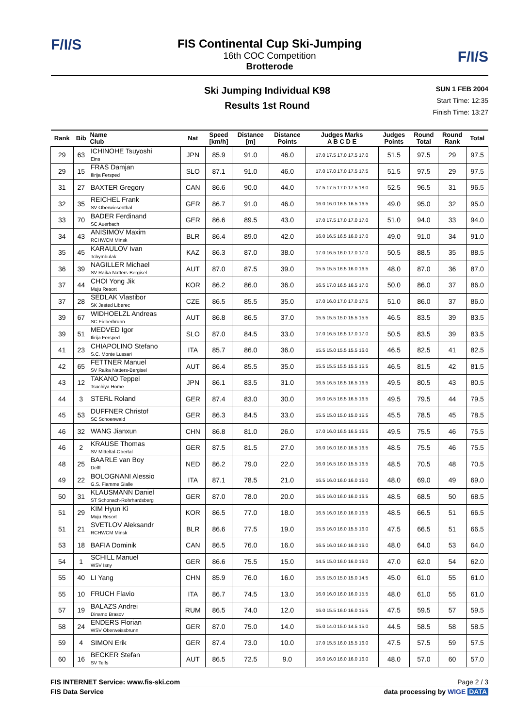F/I/S
F/I/S
FIS Continental Cup Ski-Jumping
16th COC Competition
Brotterode
Ski Jumping Individual K98
Results 1st Round
SUN 1 FEB 2004
Start Time: 12:35
Finish Time: 13:27
| Rank | Bib | Name Club | Nat | Speed [km/h] | Distance [m] | Distance Points | Judges Marks A B C D E | Judges Points | Round Total | Round Rank | Total |
| --- | --- | --- | --- | --- | --- | --- | --- | --- | --- | --- | --- |
| 29 | 63 | ICHINOHE Tsuyoshi Eins | JPN | 85.9 | 91.0 | 46.0 | 17.0 17.5 17.0 17.5 17.0 | 51.5 | 97.5 | 29 | 97.5 |
| 29 | 15 | FRAS Damjan Ilirija Fersped | SLO | 87.1 | 91.0 | 46.0 | 17.0 17.0 17.0 17.5 17.5 | 51.5 | 97.5 | 29 | 97.5 |
| 31 | 27 | BAXTER Gregory | CAN | 86.6 | 90.0 | 44.0 | 17.5 17.5 17.0 17.5 18.0 | 52.5 | 96.5 | 31 | 96.5 |
| 32 | 35 | REICHEL Frank SV Oberwiesenthal | GER | 86.7 | 91.0 | 46.0 | 16.0 16.0 16.5 16.5 16.5 | 49.0 | 95.0 | 32 | 95.0 |
| 33 | 70 | BADER Ferdinand SC Auerbach | GER | 86.6 | 89.5 | 43.0 | 17.0 17.5 17.0 17.0 17.0 | 51.0 | 94.0 | 33 | 94.0 |
| 34 | 43 | ANISIMOV Maxim RCHWCM Minsk | BLR | 86.4 | 89.0 | 42.0 | 16.0 16.5 16.5 16.0 17.0 | 49.0 | 91.0 | 34 | 91.0 |
| 35 | 45 | KARAULOV Ivan Tchymbulak | KAZ | 86.3 | 87.0 | 38.0 | 17.0 16.5 16.0 17.0 17.0 | 50.5 | 88.5 | 35 | 88.5 |
| 36 | 39 | NAGILLER Michael SV Raika Natters-Bergisel | AUT | 87.0 | 87.5 | 39.0 | 15.5 15.5 16.5 16.0 16.5 | 48.0 | 87.0 | 36 | 87.0 |
| 37 | 44 | CHOI Yong Jik Muju Resort | KOR | 86.2 | 86.0 | 36.0 | 16.5 17.0 16.5 16.5 17.0 | 50.0 | 86.0 | 37 | 86.0 |
| 37 | 28 | SEDLAK Vlastibor SK Jested Liberec | CZE | 86.5 | 85.5 | 35.0 | 17.0 16.0 17.0 17.0 17.5 | 51.0 | 86.0 | 37 | 86.0 |
| 39 | 67 | WIDHOELZL Andreas SC Fieberbrunn | AUT | 86.8 | 86.5 | 37.0 | 15.5 15.5 15.0 15.5 15.5 | 46.5 | 83.5 | 39 | 83.5 |
| 39 | 51 | MEDVED Igor Ilirija Fersped | SLO | 87.0 | 84.5 | 33.0 | 17.0 16.5 16.5 17.0 17.0 | 50.5 | 83.5 | 39 | 83.5 |
| 41 | 23 | CHIAPOLINO Stefano S.C. Monte Lussari | ITA | 85.7 | 86.0 | 36.0 | 15.5 15.0 15.5 15.5 16.0 | 46.5 | 82.5 | 41 | 82.5 |
| 42 | 65 | FETTNER Manuel SV Raika Natters-Bergisel | AUT | 86.4 | 85.5 | 35.0 | 15.5 15.5 15.5 15.5 15.5 | 46.5 | 81.5 | 42 | 81.5 |
| 43 | 12 | TAKANO Teppei Tsuchiya Home | JPN | 86.1 | 83.5 | 31.0 | 16.5 16.5 16.5 16.5 16.5 | 49.5 | 80.5 | 43 | 80.5 |
| 44 | 3 | STERL Roland | GER | 87.4 | 83.0 | 30.0 | 16.0 16.5 16.5 16.5 16.5 | 49.5 | 79.5 | 44 | 79.5 |
| 45 | 53 | DUFFNER Christof SC Schoenwald | GER | 86.3 | 84.5 | 33.0 | 15.5 15.0 15.0 15.0 15.5 | 45.5 | 78.5 | 45 | 78.5 |
| 46 | 32 | WANG Jianxun | CHN | 86.8 | 81.0 | 26.0 | 17.0 16.0 16.5 16.5 16.5 | 49.5 | 75.5 | 46 | 75.5 |
| 46 | 2 | KRAUSE Thomas SV Mitteltal-Obertal | GER | 87.5 | 81.5 | 27.0 | 16.0 16.0 16.0 16.5 16.5 | 48.5 | 75.5 | 46 | 75.5 |
| 48 | 25 | BAARLE van Boy Delft | NED | 86.2 | 79.0 | 22.0 | 16.0 16.5 16.0 15.5 16.5 | 48.5 | 70.5 | 48 | 70.5 |
| 49 | 22 | BOLOGNANI Alessio G.S. Fiamme Gialle | ITA | 87.1 | 78.5 | 21.0 | 16.5 16.0 16.0 16.0 16.0 | 48.0 | 69.0 | 49 | 69.0 |
| 50 | 31 | KLAUSMANN Daniel ST Schonach-Rohrhardsberg | GER | 87.0 | 78.0 | 20.0 | 16.5 16.0 16.0 16.0 16.5 | 48.5 | 68.5 | 50 | 68.5 |
| 51 | 29 | KIM Hyun Ki Muju Resort | KOR | 86.5 | 77.0 | 18.0 | 16.5 16.0 16.0 16.0 16.5 | 48.5 | 66.5 | 51 | 66.5 |
| 51 | 21 | SVETLOV Aleksandr RCHWCM Minsk | BLR | 86.6 | 77.5 | 19.0 | 15.5 16.0 16.0 15.5 16.0 | 47.5 | 66.5 | 51 | 66.5 |
| 53 | 18 | BAFIA Dominik | CAN | 86.5 | 76.0 | 16.0 | 16.5 16.0 16.0 16.0 16.0 | 48.0 | 64.0 | 53 | 64.0 |
| 54 | 1 | SCHILL Manuel WSV Isny | GER | 86.6 | 75.5 | 15.0 | 14.5 15.0 16.0 16.0 16.0 | 47.0 | 62.0 | 54 | 62.0 |
| 55 | 40 | LI Yang | CHN | 85.9 | 76.0 | 16.0 | 15.5 15.0 15.0 15.0 14.5 | 45.0 | 61.0 | 55 | 61.0 |
| 55 | 10 | FRUCH Flavio | ITA | 86.7 | 74.5 | 13.0 | 16.0 16.0 16.0 16.0 15.5 | 48.0 | 61.0 | 55 | 61.0 |
| 57 | 19 | BALAZS Andrei Dinamo Brasov | RUM | 86.5 | 74.0 | 12.0 | 16.0 15.5 16.0 16.0 15.5 | 47.5 | 59.5 | 57 | 59.5 |
| 58 | 24 | ENDERS Florian WSV Oberweissbrunn | GER | 87.0 | 75.0 | 14.0 | 15.0 14.0 15.0 14.5 15.0 | 44.5 | 58.5 | 58 | 58.5 |
| 59 | 4 | SIMON Erik | GER | 87.4 | 73.0 | 10.0 | 17.0 15.5 16.0 15.5 16.0 | 47.5 | 57.5 | 59 | 57.5 |
| 60 | 16 | BECKER Stefan SV Telfs | AUT | 86.5 | 72.5 | 9.0 | 16.0 16.0 16.0 16.0 16.0 | 48.0 | 57.0 | 60 | 57.0 |
FIS INTERNET Service: www.fis-ski.com Page 2 / 3
FIS Data Service data processing by WIGE DATA